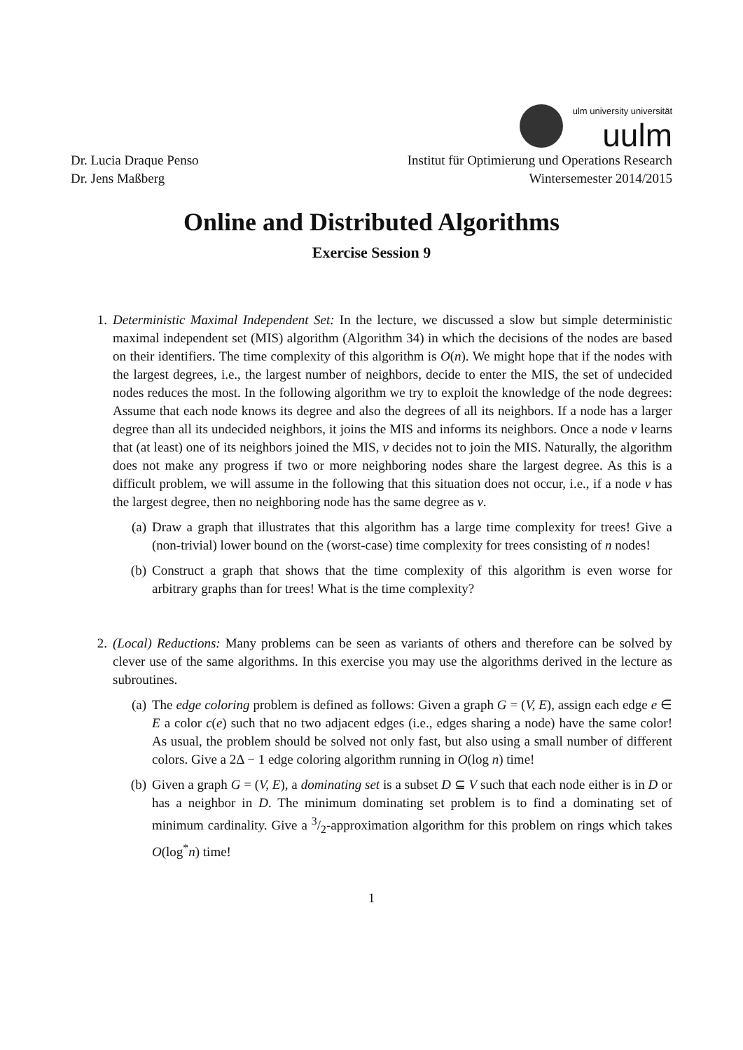ulm university universität
uulm
Dr. Lucia Draque Penso
Dr. Jens Maßberg
Institut für Optimierung und Operations Research
Wintersemester 2014/2015
Online and Distributed Algorithms
Exercise Session 9
1. Deterministic Maximal Independent Set: In the lecture, we discussed a slow but simple deterministic maximal independent set (MIS) algorithm (Algorithm 34) in which the decisions of the nodes are based on their identifiers. The time complexity of this algorithm is O(n). We might hope that if the nodes with the largest degrees, i.e., the largest number of neighbors, decide to enter the MIS, the set of undecided nodes reduces the most. In the following algorithm we try to exploit the knowledge of the node degrees: Assume that each node knows its degree and also the degrees of all its neighbors. If a node has a larger degree than all its undecided neighbors, it joins the MIS and informs its neighbors. Once a node v learns that (at least) one of its neighbors joined the MIS, v decides not to join the MIS. Naturally, the algorithm does not make any progress if two or more neighboring nodes share the largest degree. As this is a difficult problem, we will assume in the following that this situation does not occur, i.e., if a node v has the largest degree, then no neighboring node has the same degree as v.
(a) Draw a graph that illustrates that this algorithm has a large time complexity for trees! Give a (non-trivial) lower bound on the (worst-case) time complexity for trees consisting of n nodes!
(b) Construct a graph that shows that the time complexity of this algorithm is even worse for arbitrary graphs than for trees! What is the time complexity?
2. (Local) Reductions: Many problems can be seen as variants of others and therefore can be solved by clever use of the same algorithms. In this exercise you may use the algorithms derived in the lecture as subroutines.
(a) The edge coloring problem is defined as follows: Given a graph G = (V, E), assign each edge e ∈ E a color c(e) such that no two adjacent edges (i.e., edges sharing a node) have the same color! As usual, the problem should be solved not only fast, but also using a small number of different colors. Give a 2Δ − 1 edge coloring algorithm running in O(log n) time!
(b) Given a graph G = (V, E), a dominating set is a subset D ⊆ V such that each node either is in D or has a neighbor in D. The minimum dominating set problem is to find a dominating set of minimum cardinality. Give a 3/2-approximation algorithm for this problem on rings which takes O(log<sup>*</sup>n) time!
1